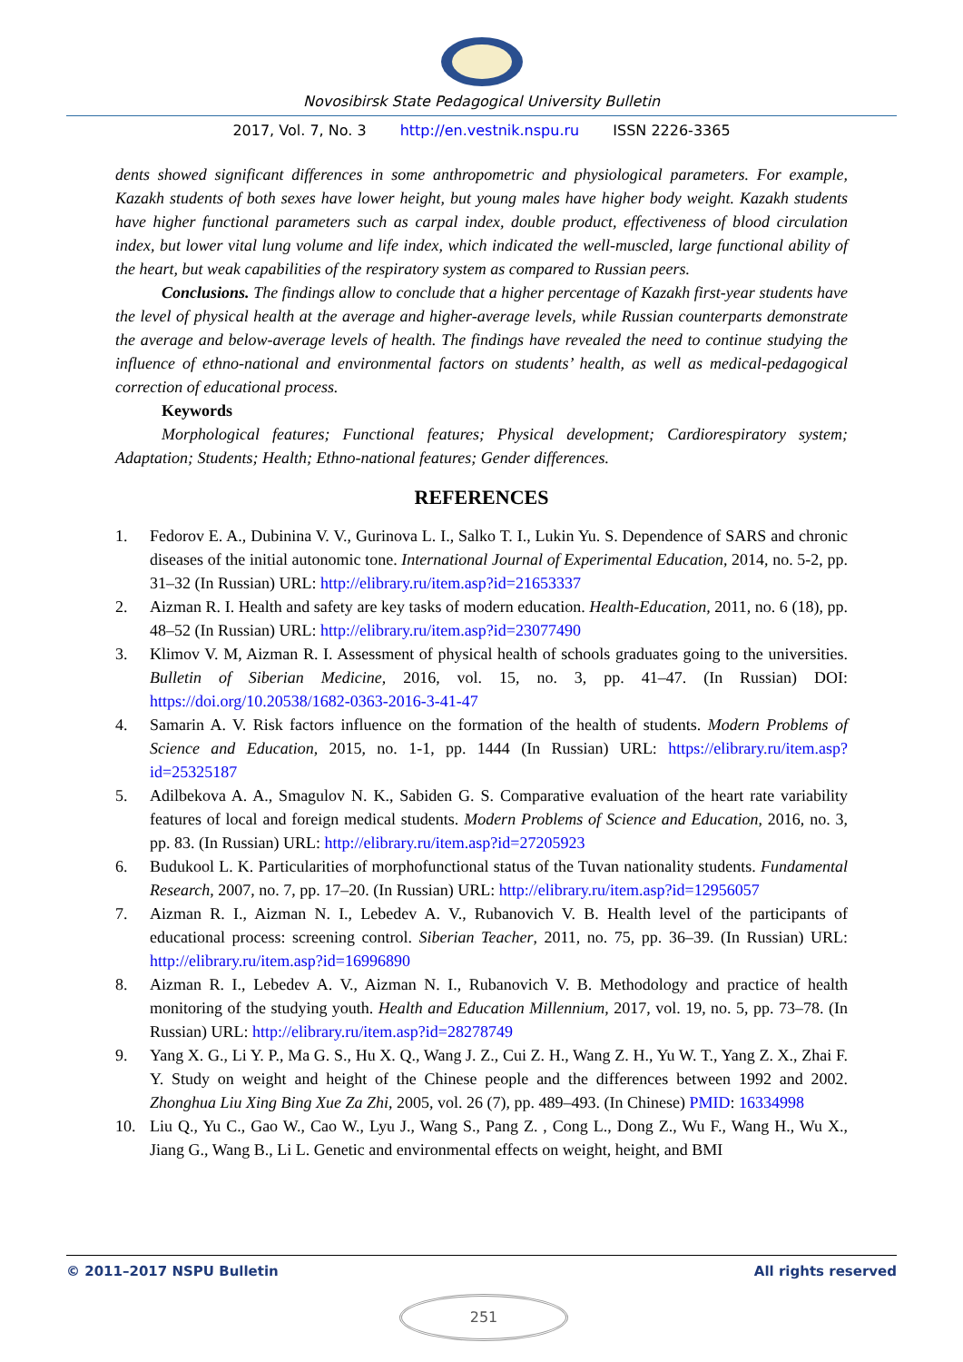Novosibirsk State Pedagogical University Bulletin
2017, Vol. 7, No. 3 http://en.vestnik.nspu.ru ISSN 2226-3365
dents showed significant differences in some anthropometric and physiological parameters. For example, Kazakh students of both sexes have lower height, but young males have higher body weight. Kazakh students have higher functional parameters such as carpal index, double product, effectiveness of blood circulation index, but lower vital lung volume and life index, which indicated the well-muscled, large functional ability of the heart, but weak capabilities of the respiratory system as compared to Russian peers.
Conclusions. The findings allow to conclude that a higher percentage of Kazakh first-year students have the level of physical health at the average and higher-average levels, while Russian counterparts demonstrate the average and below-average levels of health. The findings have revealed the need to continue studying the influence of ethno-national and environmental factors on students’ health, as well as medical-pedagogical correction of educational process.
Keywords
Morphological features; Functional features; Physical development; Cardiorespiratory system; Adaptation; Students; Health; Ethno-national features; Gender differences.
REFERENCES
1. Fedorov E. A., Dubinina V. V., Gurinova L. I., Salko T. I., Lukin Yu. S. Dependence of SARS and chronic diseases of the initial autonomic tone. International Journal of Experimental Education, 2014, no. 5-2, pp. 31–32 (In Russian) URL: http://elibrary.ru/item.asp?id=21653337
2. Aizman R. I. Health and safety are key tasks of modern education. Health-Education, 2011, no. 6 (18), pp. 48–52 (In Russian) URL: http://elibrary.ru/item.asp?id=23077490
3. Klimov V. M, Aizman R. I. Assessment of physical health of schools graduates going to the universities. Bulletin of Siberian Medicine, 2016, vol. 15, no. 3, pp. 41–47. (In Russian) DOI: https://doi.org/10.20538/1682-0363-2016-3-41-47
4. Samarin A. V. Risk factors influence on the formation of the health of students. Modern Problems of Science and Education, 2015, no. 1-1, pp. 1444 (In Russian) URL: https://elibrary.ru/item.asp?id=25325187
5. Adilbekova A. A., Smagulov N. K., Sabiden G. S. Comparative evaluation of the heart rate variability features of local and foreign medical students. Modern Problems of Science and Education, 2016, no. 3, pp. 83. (In Russian) URL: http://elibrary.ru/item.asp?id=27205923
6. Budukool L. K. Particularities of morphofunctional status of the Tuvan nationality students. Fundamental Research, 2007, no. 7, pp. 17–20. (In Russian) URL: http://elibrary.ru/item.asp?id=12956057
7. Aizman R. I., Aizman N. I., Lebedev A. V., Rubanovich V. B. Health level of the participants of educational process: screening control. Siberian Teacher, 2011, no. 75, pp. 36–39. (In Russian) URL: http://elibrary.ru/item.asp?id=16996890
8. Aizman R. I., Lebedev A. V., Aizman N. I., Rubanovich V. B. Methodology and practice of health monitoring of the studying youth. Health and Education Millennium, 2017, vol. 19, no. 5, pp. 73–78. (In Russian) URL: http://elibrary.ru/item.asp?id=28278749
9. Yang X. G., Li Y. P., Ma G. S., Hu X. Q., Wang J. Z., Cui Z. H., Wang Z. H., Yu W. T., Yang Z. X., Zhai F. Y. Study on weight and height of the Chinese people and the differences between 1992 and 2002. Zhonghua Liu Xing Bing Xue Za Zhi, 2005, vol. 26 (7), pp. 489–493. (In Chinese) PMID: 16334998
10. Liu Q., Yu C., Gao W., Cao W., Lyu J., Wang S., Pang Z. , Cong L., Dong Z., Wu F., Wang H., Wu X., Jiang G., Wang B., Li L. Genetic and environmental effects on weight, height, and BMI
© 2011–2017 NSPU Bulletin All rights reserved
251